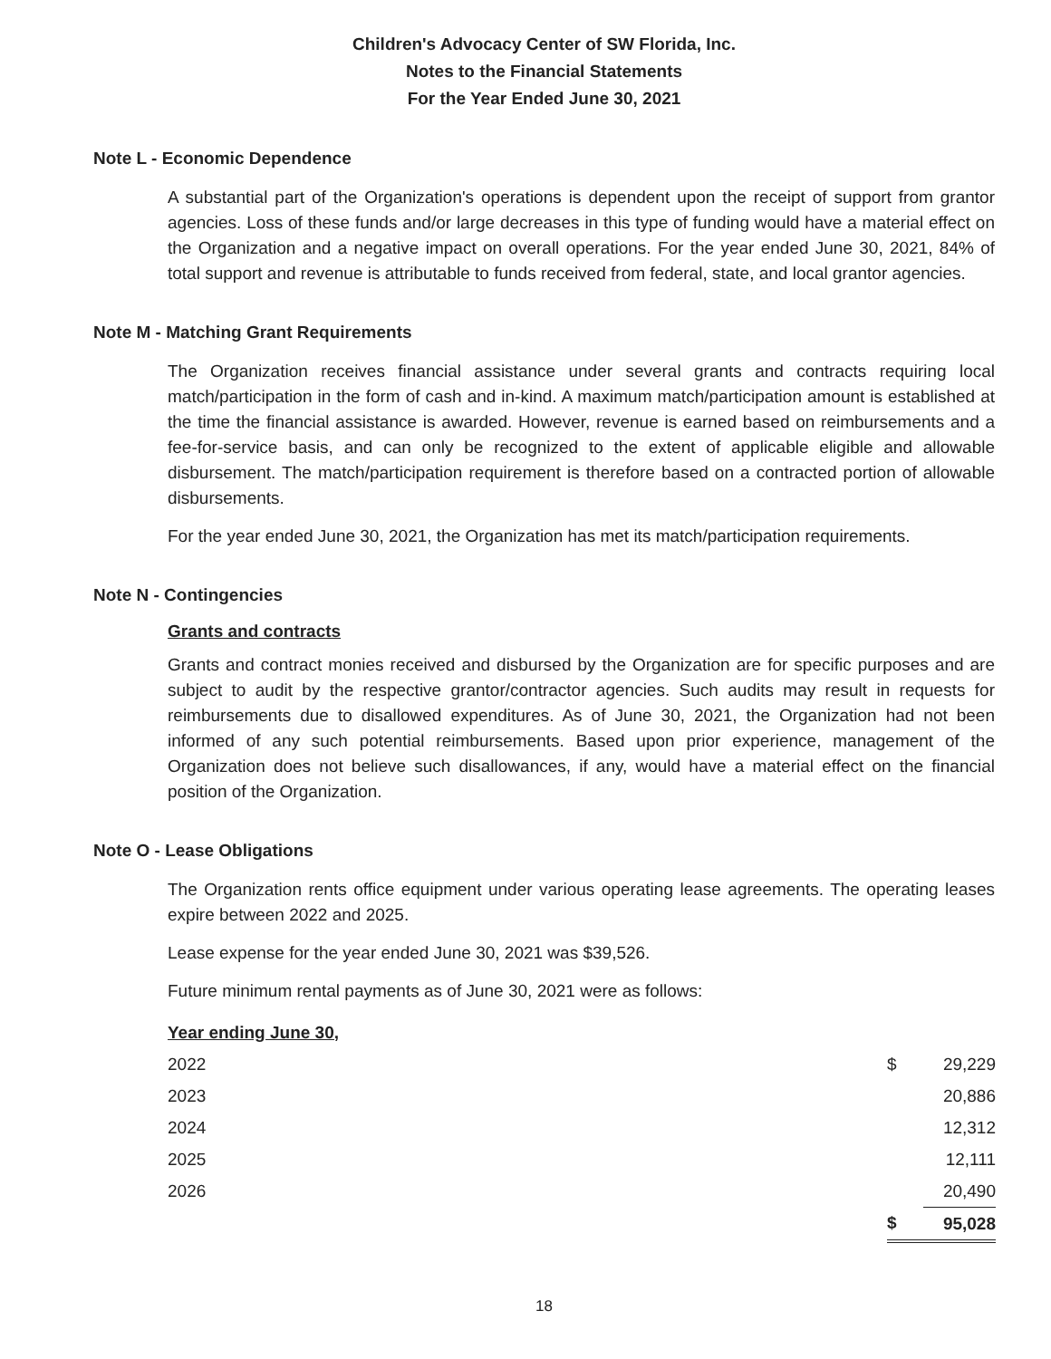Children's Advocacy Center of SW Florida, Inc.
Notes to the Financial Statements
For the Year Ended June 30, 2021
Note L - Economic Dependence
A substantial part of the Organization's operations is dependent upon the receipt of support from grantor agencies. Loss of these funds and/or large decreases in this type of funding would have a material effect on the Organization and a negative impact on overall operations. For the year ended June 30, 2021, 84% of total support and revenue is attributable to funds received from federal, state, and local grantor agencies.
Note M - Matching Grant Requirements
The Organization receives financial assistance under several grants and contracts requiring local match/participation in the form of cash and in-kind. A maximum match/participation amount is established at the time the financial assistance is awarded. However, revenue is earned based on reimbursements and a fee-for-service basis, and can only be recognized to the extent of applicable eligible and allowable disbursement. The match/participation requirement is therefore based on a contracted portion of allowable disbursements.
For the year ended June 30, 2021, the Organization has met its match/participation requirements.
Note N - Contingencies
Grants and contracts
Grants and contract monies received and disbursed by the Organization are for specific purposes and are subject to audit by the respective grantor/contractor agencies. Such audits may result in requests for reimbursements due to disallowed expenditures. As of June 30, 2021, the Organization had not been informed of any such potential reimbursements. Based upon prior experience, management of the Organization does not believe such disallowances, if any, would have a material effect on the financial position of the Organization.
Note O - Lease Obligations
The Organization rents office equipment under various operating lease agreements. The operating leases expire between 2022 and 2025.
Lease expense for the year ended June 30, 2021 was $39,526.
Future minimum rental payments as of June 30, 2021 were as follows:
| Year ending June 30, | | |
| --- | --- | --- |
| 2022 | $ | 29,229 |
| 2023 | | 20,886 |
| 2024 | | 12,312 |
| 2025 | | 12,111 |
| 2026 | | 20,490 |
| | $ | 95,028 |
18